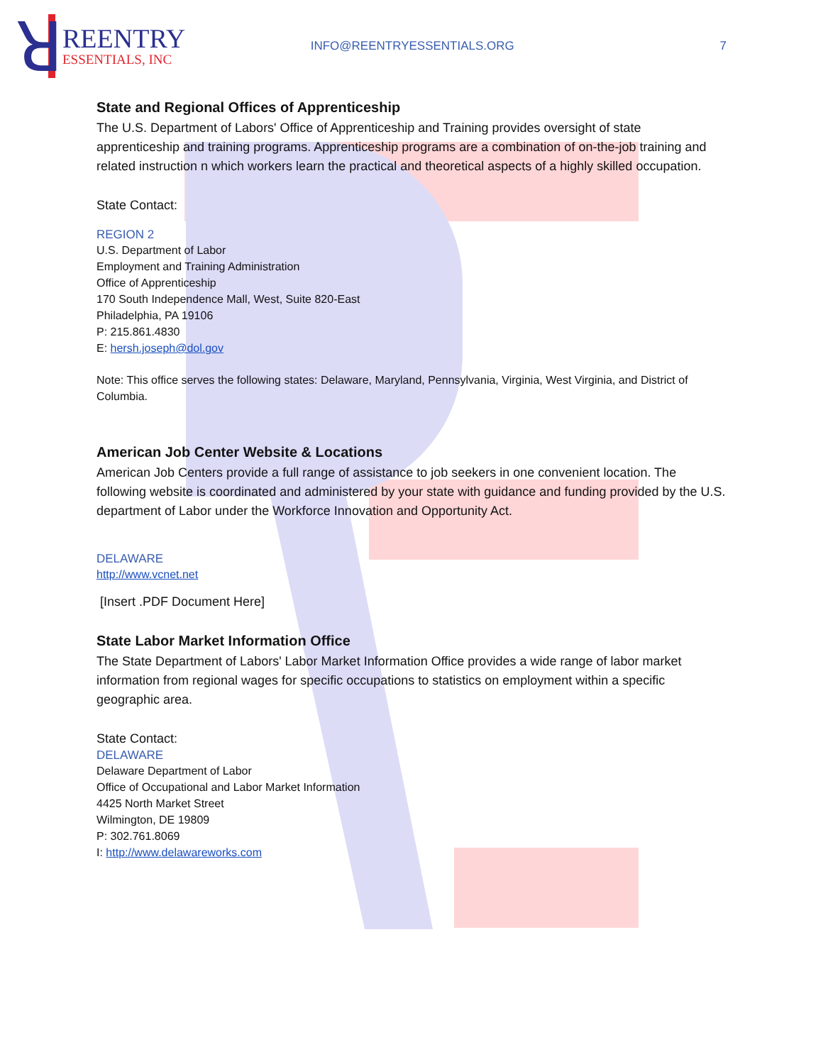ꓤ
REENTRY
ESSENTIALS, INC
INFO@REENTRYESSENTIALS.ORG 7
State and Regional Offices of Apprenticeship
The U.S. Department of Labors' Office of Apprenticeship and Training provides oversight of state apprenticeship and training programs. Apprenticeship programs are a combination of on-the-job training and related instruction n which workers learn the practical and theoretical aspects of a highly skilled occupation.
State Contact:
REGION 2
U.S. Department of Labor
Employment and Training Administration
Office of Apprenticeship
170 South Independence Mall, West, Suite 820-East
Philadelphia, PA 19106
P: 215.861.4830
E: hersh.joseph@dol.gov
Note: This office serves the following states: Delaware, Maryland, Pennsylvania, Virginia, West Virginia, and District of Columbia.
American Job Center Website & Locations
American Job Centers provide a full range of assistance to job seekers in one convenient location. The following website is coordinated and administered by your state with guidance and funding provided by the U.S. department of Labor under the Workforce Innovation and Opportunity Act.
DELAWARE
http://www.vcnet.net
[Insert .PDF Document Here]
State Labor Market Information Office
The State Department of Labors' Labor Market Information Office provides a wide range of labor market information from regional wages for specific occupations to statistics on employment within a specific geographic area.
State Contact:
DELAWARE
Delaware Department of Labor
Office of Occupational and Labor Market Information
4425 North Market Street
Wilmington, DE 19809
P: 302.761.8069
I: http://www.delawareworks.com